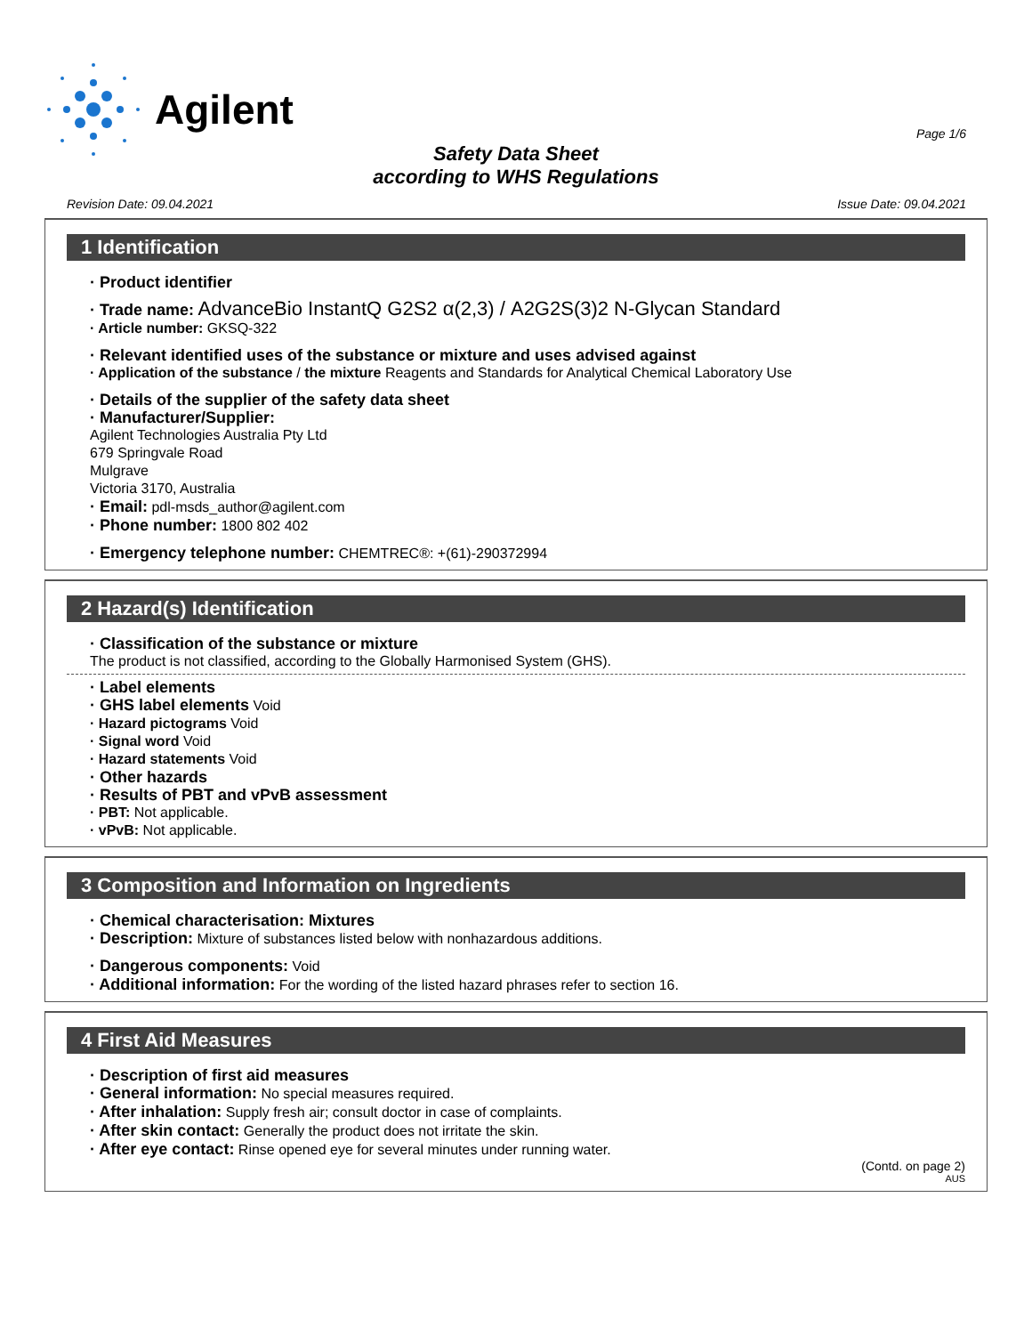Agilent
Page 1/6
Safety Data Sheet
according to WHS Regulations
Revision Date: 09.04.2021 Issue Date: 09.04.2021
1 Identification
· Product identifier
· Trade name: AdvanceBio InstantQ G2S2 α(2,3) / A2G2S(3)2 N-Glycan Standard
· Article number: GKSQ-322
· Relevant identified uses of the substance or mixture and uses advised against
· Application of the substance / the mixture Reagents and Standards for Analytical Chemical Laboratory Use
· Details of the supplier of the safety data sheet
· Manufacturer/Supplier:
Agilent Technologies Australia Pty Ltd
679 Springvale Road
Mulgrave
Victoria 3170, Australia
· Email: pdl-msds_author@agilent.com
· Phone number: 1800 802 402
· Emergency telephone number: CHEMTREC®: +(61)-290372994
2 Hazard(s) Identification
· Classification of the substance or mixture
The product is not classified, according to the Globally Harmonised System (GHS).
· Label elements
· GHS label elements Void
· Hazard pictograms Void
· Signal word Void
· Hazard statements Void
· Other hazards
· Results of PBT and vPvB assessment
· PBT: Not applicable.
· vPvB: Not applicable.
3 Composition and Information on Ingredients
· Chemical characterisation: Mixtures
· Description: Mixture of substances listed below with nonhazardous additions.
· Dangerous components: Void
· Additional information: For the wording of the listed hazard phrases refer to section 16.
4 First Aid Measures
· Description of first aid measures
· General information: No special measures required.
· After inhalation: Supply fresh air; consult doctor in case of complaints.
· After skin contact: Generally the product does not irritate the skin.
· After eye contact: Rinse opened eye for several minutes under running water.
(Contd. on page 2)
AUS